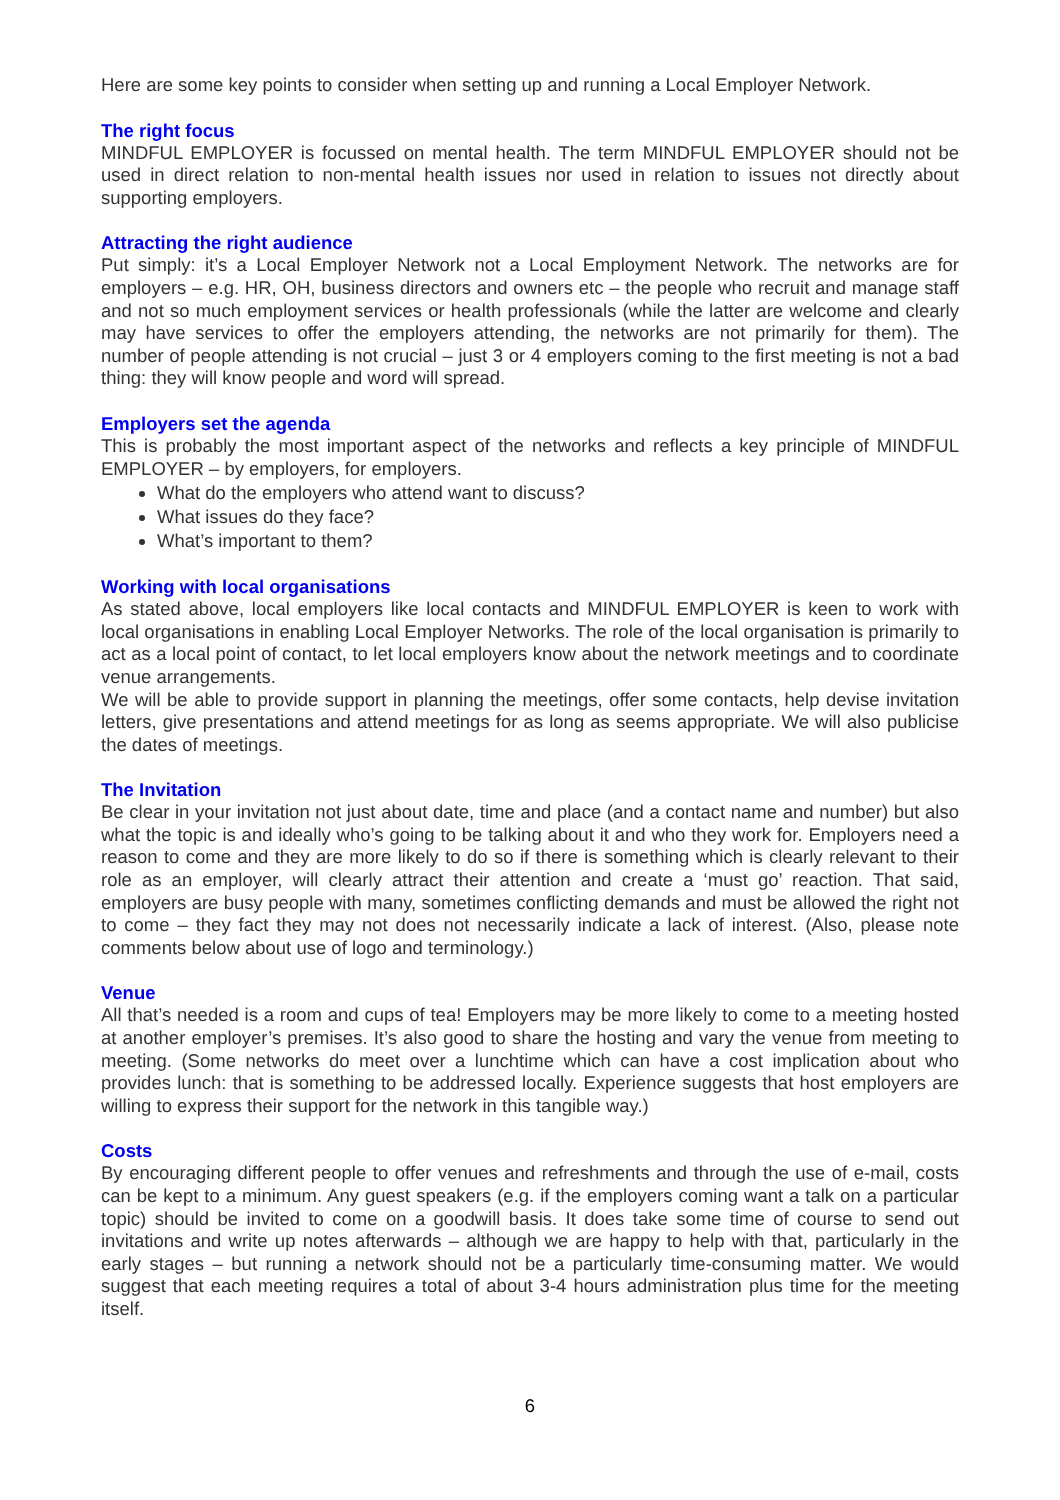Here are some key points to consider when setting up and running a Local Employer Network.
The right focus
MINDFUL EMPLOYER is focussed on mental health. The term MINDFUL EMPLOYER should not be used in direct relation to non-mental health issues nor used in relation to issues not directly about supporting employers.
Attracting the right audience
Put simply: it’s a Local Employer Network not a Local Employment Network. The networks are for employers – e.g. HR, OH, business directors and owners etc – the people who recruit and manage staff and not so much employment services or health professionals (while the latter are welcome and clearly may have services to offer the employers attending, the networks are not primarily for them). The number of people attending is not crucial – just 3 or 4 employers coming to the first meeting is not a bad thing: they will know people and word will spread.
Employers set the agenda
This is probably the most important aspect of the networks and reflects a key principle of MINDFUL EMPLOYER – by employers, for employers.
What do the employers who attend want to discuss?
What issues do they face?
What’s important to them?
Working with local organisations
As stated above, local employers like local contacts and MINDFUL EMPLOYER is keen to work with local organisations in enabling Local Employer Networks. The role of the local organisation is primarily to act as a local point of contact, to let local employers know about the network meetings and to coordinate venue arrangements.
We will be able to provide support in planning the meetings, offer some contacts, help devise invitation letters, give presentations and attend meetings for as long as seems appropriate. We will also publicise the dates of meetings.
The Invitation
Be clear in your invitation not just about date, time and place (and a contact name and number) but also what the topic is and ideally who’s going to be talking about it and who they work for. Employers need a reason to come and they are more likely to do so if there is something which is clearly relevant to their role as an employer, will clearly attract their attention and create a ‘must go’ reaction. That said, employers are busy people with many, sometimes conflicting demands and must be allowed the right not to come – they fact they may not does not necessarily indicate a lack of interest. (Also, please note comments below about use of logo and terminology.)
Venue
All that’s needed is a room and cups of tea! Employers may be more likely to come to a meeting hosted at another employer’s premises. It’s also good to share the hosting and vary the venue from meeting to meeting. (Some networks do meet over a lunchtime which can have a cost implication about who provides lunch: that is something to be addressed locally. Experience suggests that host employers are willing to express their support for the network in this tangible way.)
Costs
By encouraging different people to offer venues and refreshments and through the use of e-mail, costs can be kept to a minimum. Any guest speakers (e.g. if the employers coming want a talk on a particular topic) should be invited to come on a goodwill basis. It does take some time of course to send out invitations and write up notes afterwards – although we are happy to help with that, particularly in the early stages – but running a network should not be a particularly time-consuming matter. We would suggest that each meeting requires a total of about 3-4 hours administration plus time for the meeting itself.
6